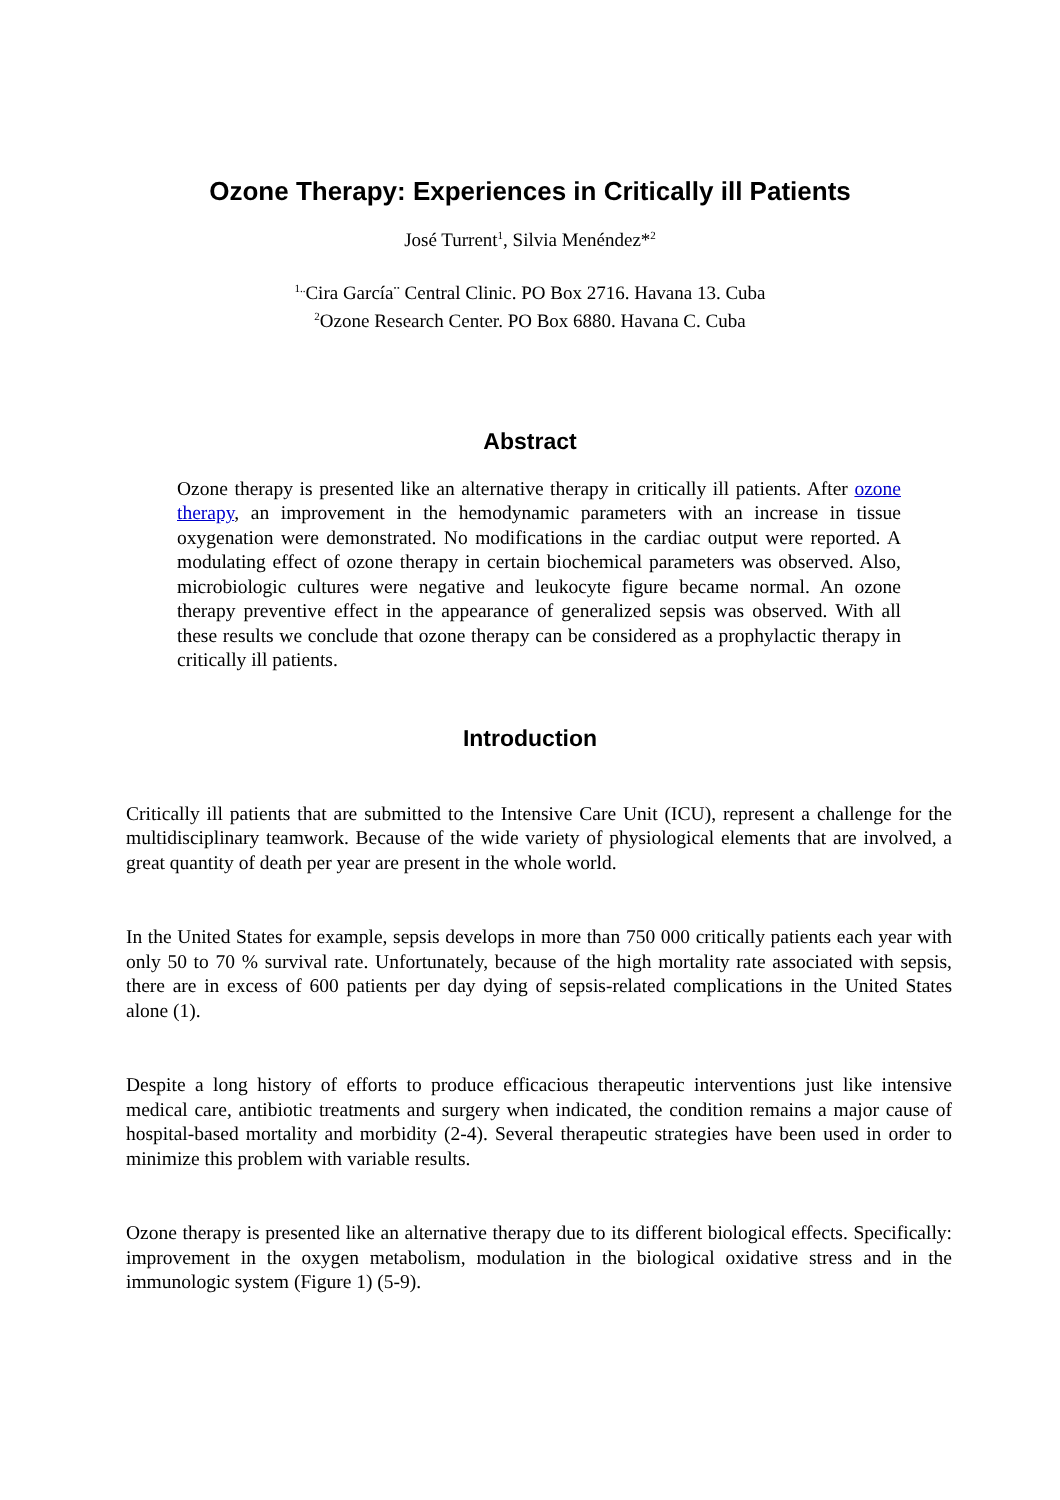Ozone Therapy: Experiences in Critically ill Patients
José Turrent<sup>1</sup>, Silvia Menéndez*<sup>2</sup>
<sup>1..</sup>Cira García¨ Central Clinic. PO Box 2716. Havana 13. Cuba
<sup>2</sup> Ozone Research Center. PO Box 6880. Havana C. Cuba
Abstract
Ozone therapy is presented like an alternative therapy in critically ill patients. After ozone therapy, an improvement in the hemodynamic parameters with an increase in tissue oxygenation were demonstrated. No modifications in the cardiac output were reported. A modulating effect of ozone therapy in certain biochemical parameters was observed. Also, microbiologic cultures were negative and leukocyte figure became normal. An ozone therapy preventive effect in the appearance of generalized sepsis was observed. With all these results we conclude that ozone therapy can be considered as a prophylactic therapy in critically ill patients.
Introduction
Critically ill patients that are submitted to the Intensive Care Unit (ICU), represent a challenge for the multidisciplinary teamwork. Because of the wide variety of physiological elements that are involved, a great quantity of death per year are present in the whole world.
In the United States for example, sepsis develops in more than 750 000 critically patients each year with only 50 to 70 % survival rate. Unfortunately, because of the high mortality rate associated with sepsis, there are in excess of 600 patients per day dying of sepsis-related complications in the United States alone (1).
Despite a long history of efforts to produce efficacious therapeutic interventions just like intensive medical care, antibiotic treatments and surgery when indicated, the condition remains a major cause of hospital-based mortality and morbidity (2-4). Several therapeutic strategies have been used in order to minimize this problem with variable results.
Ozone therapy is presented like an alternative therapy due to its different biological effects. Specifically: improvement in the oxygen metabolism, modulation in the biological oxidative stress and in the immunologic system (Figure 1) (5-9).